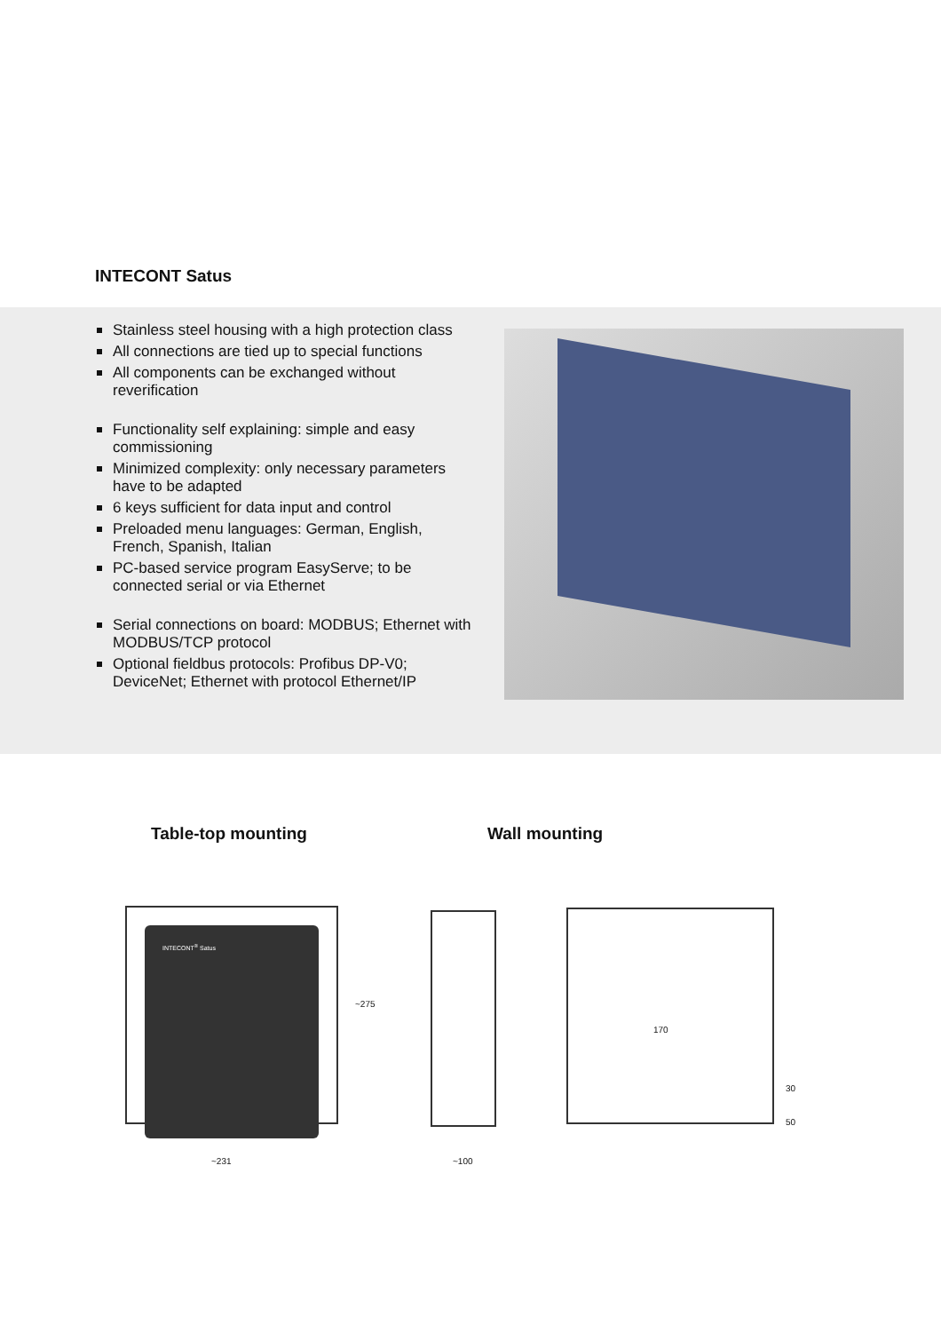INTECONT Satus
Stainless steel housing with a high protection class
All connections are tied up to special functions
All components can be exchanged without reverification
Functionality self explaining: simple and easy commissioning
Minimized complexity: only necessary parameters have to be adapted
6 keys sufficient for data input and control
Preloaded menu languages: German, English, French, Spanish, Italian
PC-based service program EasyServe; to be connected serial or via Ethernet
Serial connections on board: MODBUS; Ethernet with MODBUS/TCP protocol
Optional fieldbus protocols: Profibus DP-V0; DeviceNet; Ethernet with protocol Ethernet/IP
Table-top mounting Wall mounting
INTECONT<sup>®</sup> Satus
~231
~275
~100
170
30
50